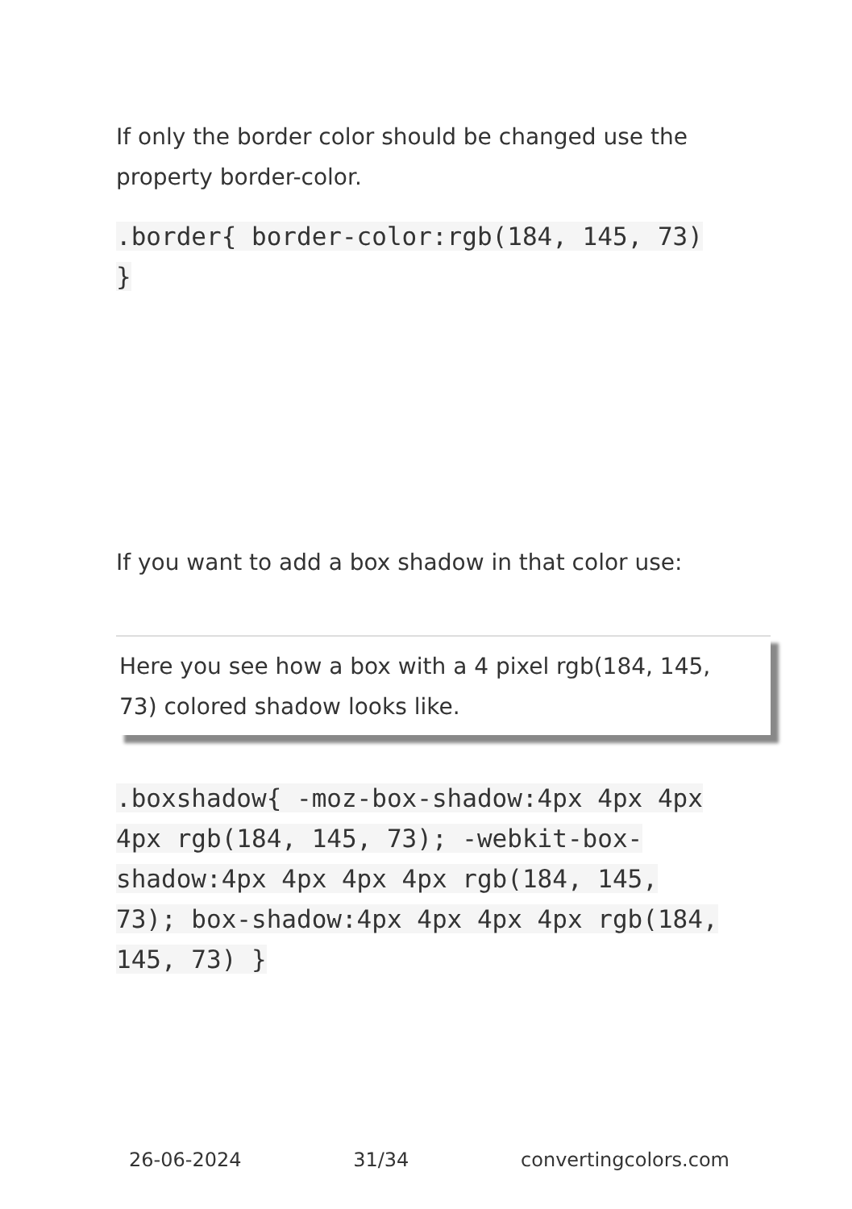If only the border color should be changed use the property border-color.
.border{ border-color:rgb(184, 145, 73) }
If you want to add a box shadow in that color use:
Here you see how a box with a 4 pixel rgb(184, 145,
73) colored shadow looks like.
.boxshadow{ -moz-box-shadow:4px 4px 4px 4px rgb(184, 145, 73); -webkit-box-shadow:4px 4px 4px 4px rgb(184, 145, 73); box-shadow:4px 4px 4px 4px rgb(184, 145, 73) }
26-06-2024 31/34 convertingcolors.com